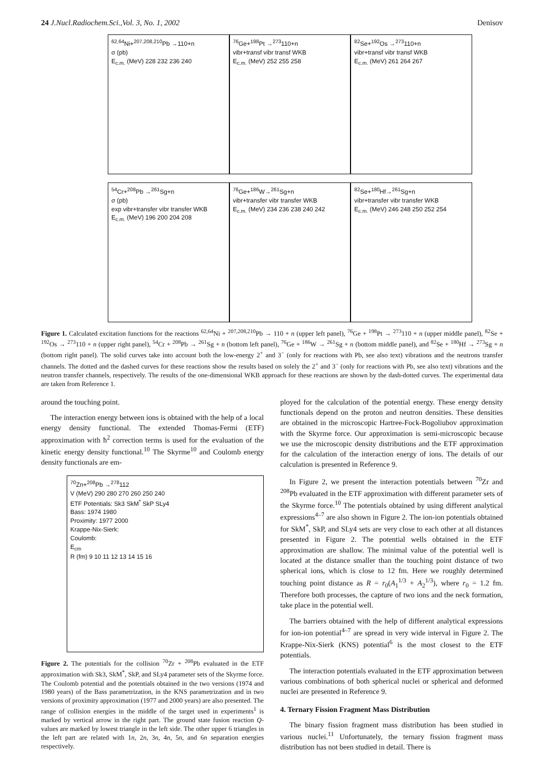24 J.Nucl.Radiochem.Sci.,Vol. 3, No. 1, 2002 Denisov
<sup>62,64</sup>Ni+<sup>207,208,210</sup>Pb →110+n
σ (pb)
E<sub>c.m.</sub> (MeV) 228 232 236 240
<sup>76</sup>Ge+<sup>198</sup>Pt →<sup>273</sup>110+n
vibr+transf vibr transf WKB
E<sub>c.m.</sub> (MeV) 252 255 258
<sup>82</sup>Se+<sup>192</sup>Os →<sup>273</sup>110+n
vibr+transf vibr transf WKB
E<sub>c.m.</sub> (MeV) 261 264 267
<sup>54</sup>Cr+<sup>208</sup>Pb →<sup>261</sup>Sg+n
σ (pb)
exp vibr+transfer vibr transfer WKB
E<sub>c.m.</sub> (MeV) 196 200 204 208
<sup>76</sup>Ge+<sup>186</sup>W→<sup>261</sup>Sg+n
vibr+transfer vibr transfer WKB
E<sub>c.m.</sub> (MeV) 234 236 238 240 242
<sup>82</sup>Se+<sup>180</sup>Hf→<sup>261</sup>Sg+n
vibr+transfer vibr transfer WKB
E<sub>c.m.</sub> (MeV) 246 248 250 252 254
Figure 1. Calculated excitation functions for the reactions <sup>62,64</sup>Ni + <sup>207,208,210</sup>Pb → 110 + n (upper left panel), <sup>76</sup>Ge + <sup>198</sup>Pt → <sup>273</sup>110 + n (upper middle panel), <sup>82</sup>Se + <sup>192</sup>Os → <sup>273</sup>110 + n (upper right panel), <sup>54</sup>Cr + <sup>208</sup>Pb → <sup>261</sup>Sg + n (bottom left panel), <sup>76</sup>Ge + <sup>186</sup>W → <sup>261</sup>Sg + n (bottom middle panel), and <sup>82</sup>Se + <sup>180</sup>Hf → <sup>273</sup>Sg + n (bottom right panel). The solid curves take into account both the low-energy 2<sup>+</sup> and 3<sup>−</sup> (only for reactions with Pb, see also text) vibrations and the neutrons transfer channels. The dotted and the dashed curves for these reactions show the results based on solely the 2<sup>+</sup> and 3<sup>−</sup> (only for reactions with Pb, see also text) vibrations and the neutron transfer channels, respectively. The results of the one-dimensional WKB approach for these reactions are shown by the dash-dotted curves. The experimental data are taken from Reference 1.
around the touching point.
The interaction energy between ions is obtained with the help of a local energy density functional. The extended Thomas-Fermi (ETF) approximation with ħ<sup>2</sup> correction terms is used for the evaluation of the kinetic energy density functional.<sup>10</sup> The Skyrme<sup>10</sup> and Coulomb energy density functionals are em-
<sup>70</sup>Zn+<sup>208</sup>Pb →<sup>278</sup>112
V (MeV) 290 280 270 260 250 240
ETF Potentials: Sk3 SkM<sup>*</sup> SkP SLy4
Bass: 1974 1980
Proximity: 1977 2000
Krappe-Nix-Sierk:
Coulomb:
E<sub>cm</sub>
R (fm) 9 10 11 12 13 14 15 16
Figure 2. The potentials for the collision <sup>70</sup>Zr + <sup>208</sup>Pb evaluated in the ETF approximation with Sk3, SkM<sup>*</sup>, SkP, and SLy4 parameter sets of the Skyrme force. The Coulomb potential and the potentials obtained in the two versions (1974 and 1980 years) of the Bass parametrization, in the KNS parametrization and in two versions of proximity approximation (1977 and 2000 years) are also presented. The range of collision energies in the middle of the target used in experiments<sup>1</sup> is marked by vertical arrow in the right part. The ground state fusion reaction Q-values are marked by lowest triangle in the left side. The other upper 6 triangles in the left part are related with 1n, 2n, 3n, 4n, 5n, and 6n separation energies respectively.
ployed for the calculation of the potential energy. These energy density functionals depend on the proton and neutron densities. These densities are obtained in the microscopic Hartree-Fock-Bogoliubov approximation with the Skyrme force. Our approximation is semi-microscopic because we use the microscopic density distributions and the ETF approximation for the calculation of the interaction energy of ions. The details of our calculation is presented in Reference 9.
In Figure 2, we present the interaction potentials between <sup>70</sup>Zr and <sup>208</sup>Pb evaluated in the ETF approximation with different parameter sets of the Skyrme force.<sup>10</sup> The potentials obtained by using different analytical expressions<sup>4–7</sup> are also shown in Figure 2. The ion-ion potentials obtained for SkM<sup>*</sup>, SkP, and SLy4 sets are very close to each other at all distances presented in Figure 2. The potential wells obtained in the ETF approximation are shallow. The minimal value of the potential well is located at the distance smaller than the touching point distance of two spherical ions, which is close to 12 fm. Here we roughly determined touching point distance as R = r<sub>0</sub>(A<sub>1</sub><sup>1/3</sup> + A<sub>2</sub><sup>1/3</sup>), where r<sub>0</sub> = 1.2 fm. Therefore both processes, the capture of two ions and the neck formation, take place in the potential well.
The barriers obtained with the help of different analytical expressions for ion-ion potential<sup>4–7</sup> are spread in very wide interval in Figure 2. The Krappe-Nix-Sierk (KNS) potential<sup>6</sup> is the most closest to the ETF potentials.
The interaction potentials evaluated in the ETF approximation between various combinations of both spherical nuclei or spherical and deformed nuclei are presented in Reference 9.
4. Ternary Fission Fragment Mass Distribution
The binary fission fragment mass distribution has been studied in various nuclei.<sup>11</sup> Unfortunately, the ternary fission fragment mass distribution has not been studied in detail. There is